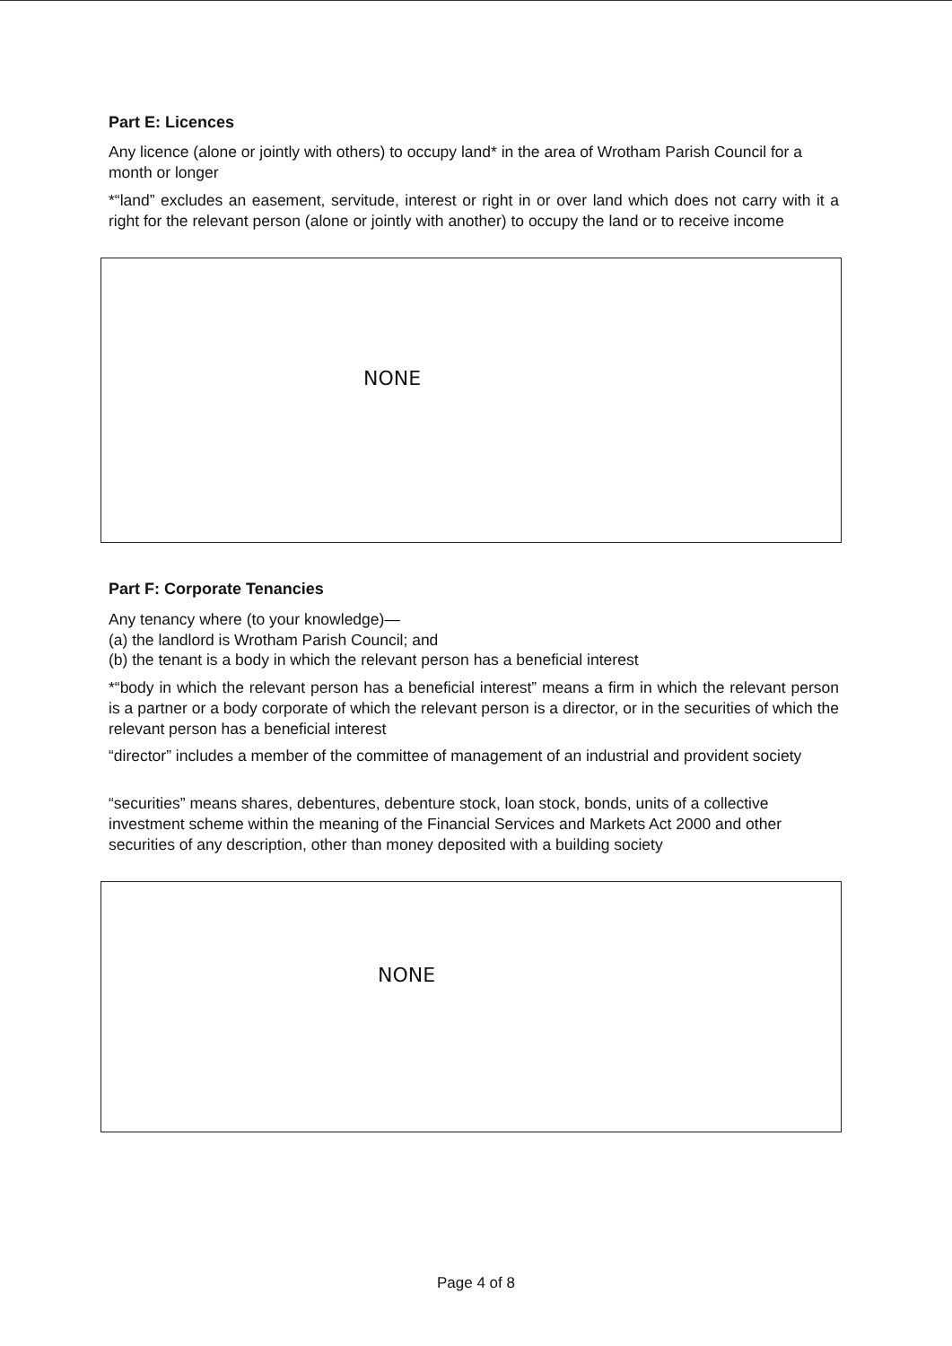Part E: Licences
Any licence (alone or jointly with others) to occupy land* in the area of Wrotham Parish Council for a month or longer
*“land” excludes an easement, servitude, interest or right in or over land which does not carry with it a right for the relevant person (alone or jointly with another) to occupy the land or to receive income
NONE
Part F: Corporate Tenancies
Any tenancy where (to your knowledge)—
(a) the landlord is Wrotham Parish Council; and
(b) the tenant is a body in which the relevant person has a beneficial interest
*“body in which the relevant person has a beneficial interest” means a firm in which the relevant person is a partner or a body corporate of which the relevant person is a director, or in the securities of which the relevant person has a beneficial interest
“director” includes a member of the committee of management of an industrial and provident society
“securities” means shares, debentures, debenture stock, loan stock, bonds, units of a collective investment scheme within the meaning of the Financial Services and Markets Act 2000 and other securities of any description, other than money deposited with a building society
NONE
Page 4 of 8